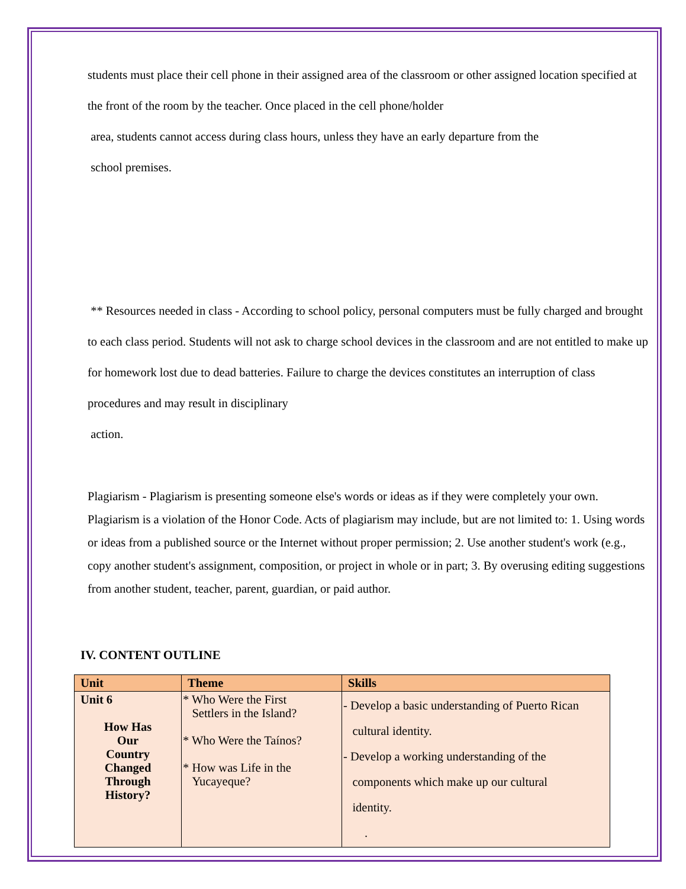students must place their cell phone in their assigned area of the classroom or other assigned location specified at the front of the room by the teacher. Once placed in the cell phone/holder
area, students cannot access during class hours, unless they have an early departure from the
school premises.
** Resources needed in class - According to school policy, personal computers must be fully charged and brought to each class period. Students will not ask to charge school devices in the classroom and are not entitled to make up for homework lost due to dead batteries. Failure to charge the devices constitutes an interruption of class procedures and may result in disciplinary
action.
Plagiarism - Plagiarism is presenting someone else's words or ideas as if they were completely your own. Plagiarism is a violation of the Honor Code. Acts of plagiarism may include, but are not limited to: 1. Using words or ideas from a published source or the Internet without proper permission; 2. Use another student's work (e.g., copy another student's assignment, composition, or project in whole or in part; 3. By overusing editing suggestions from another student, teacher, parent, guardian, or paid author.
IV. CONTENT OUTLINE
| Unit | Theme | Skills |
| --- | --- | --- |
| Unit 6 How Has Our Country Changed Through History? | * Who Were the First Settlers in the Island? * Who Were the Taínos? * How was Life in the Yucayeque? | - Develop a basic understanding of Puerto Rican cultural identity. - Develop a working understanding of the components which make up our cultural identity. . |